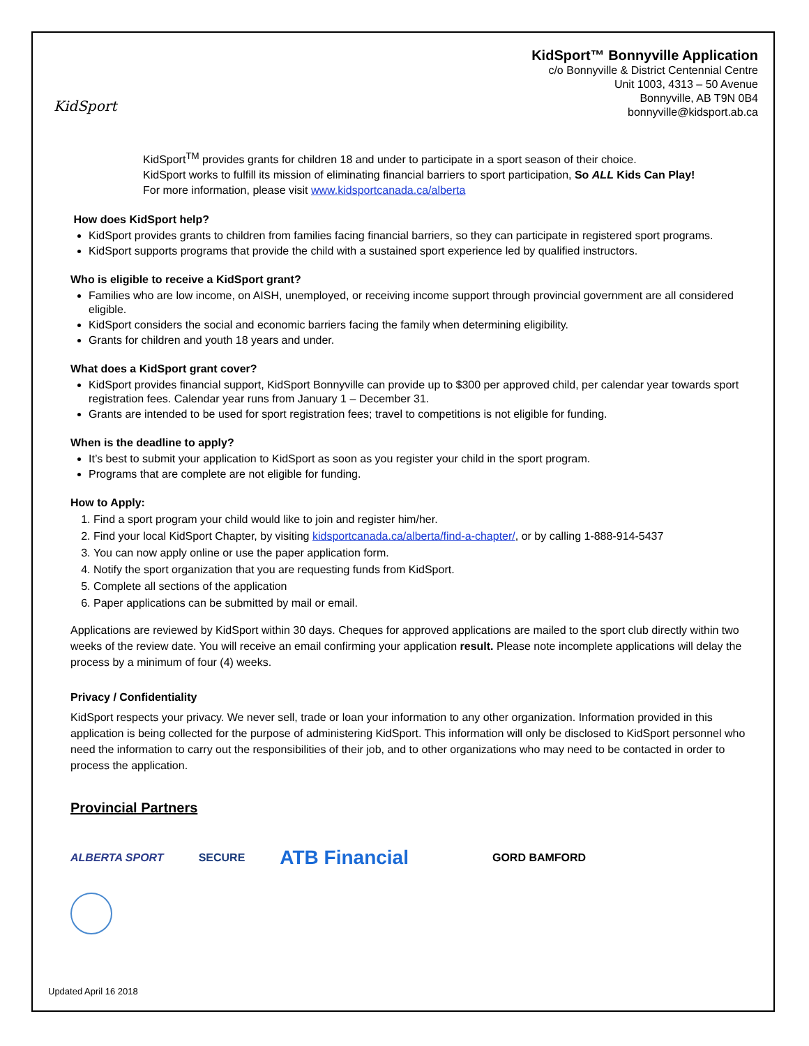KidSport
KidSport™ Bonnyville Application
c/o Bonnyville & District Centennial Centre
Unit 1003, 4313 – 50 Avenue
Bonnyville, AB T9N 0B4
bonnyville@kidsport.ab.ca
KidSport<sup>TM</sup> provides grants for children 18 and under to participate in a sport season of their choice.
KidSport works to fulfill its mission of eliminating financial barriers to sport participation, So ALL Kids Can Play!
For more information, please visit www.kidsportcanada.ca/alberta
How does KidSport help?
KidSport provides grants to children from families facing financial barriers, so they can participate in registered sport programs.
KidSport supports programs that provide the child with a sustained sport experience led by qualified instructors.
Who is eligible to receive a KidSport grant?
Families who are low income, on AISH, unemployed, or receiving income support through provincial government are all considered eligible.
KidSport considers the social and economic barriers facing the family when determining eligibility.
Grants for children and youth 18 years and under.
What does a KidSport grant cover?
KidSport provides financial support, KidSport Bonnyville can provide up to $300 per approved child, per calendar year towards sport registration fees. Calendar year runs from January 1 – December 31.
Grants are intended to be used for sport registration fees; travel to competitions is not eligible for funding.
When is the deadline to apply?
It’s best to submit your application to KidSport as soon as you register your child in the sport program.
Programs that are complete are not eligible for funding.
How to Apply:
1. Find a sport program your child would like to join and register him/her.
2. Find your local KidSport Chapter, by visiting kidsportcanada.ca/alberta/find-a-chapter/, or by calling 1-888-914-5437
3. You can now apply online or use the paper application form.
4. Notify the sport organization that you are requesting funds from KidSport.
5. Complete all sections of the application
6. Paper applications can be submitted by mail or email.
Applications are reviewed by KidSport within 30 days. Cheques for approved applications are mailed to the sport club directly within two weeks of the review date. You will receive an email confirming your application result. Please note incomplete applications will delay the process by a minimum of four (4) weeks.
Privacy / Confidentiality
KidSport respects your privacy. We never sell, trade or loan your information to any other organization. Information provided in this application is being collected for the purpose of administering KidSport. This information will only be disclosed to KidSport personnel who need the information to carry out the responsibilities of their job, and to other organizations who may need to be contacted in order to process the application.
Provincial Partners
ALBERTA SPORT SECURE ATB Financial GORD BAMFORD
Updated April 16 2018